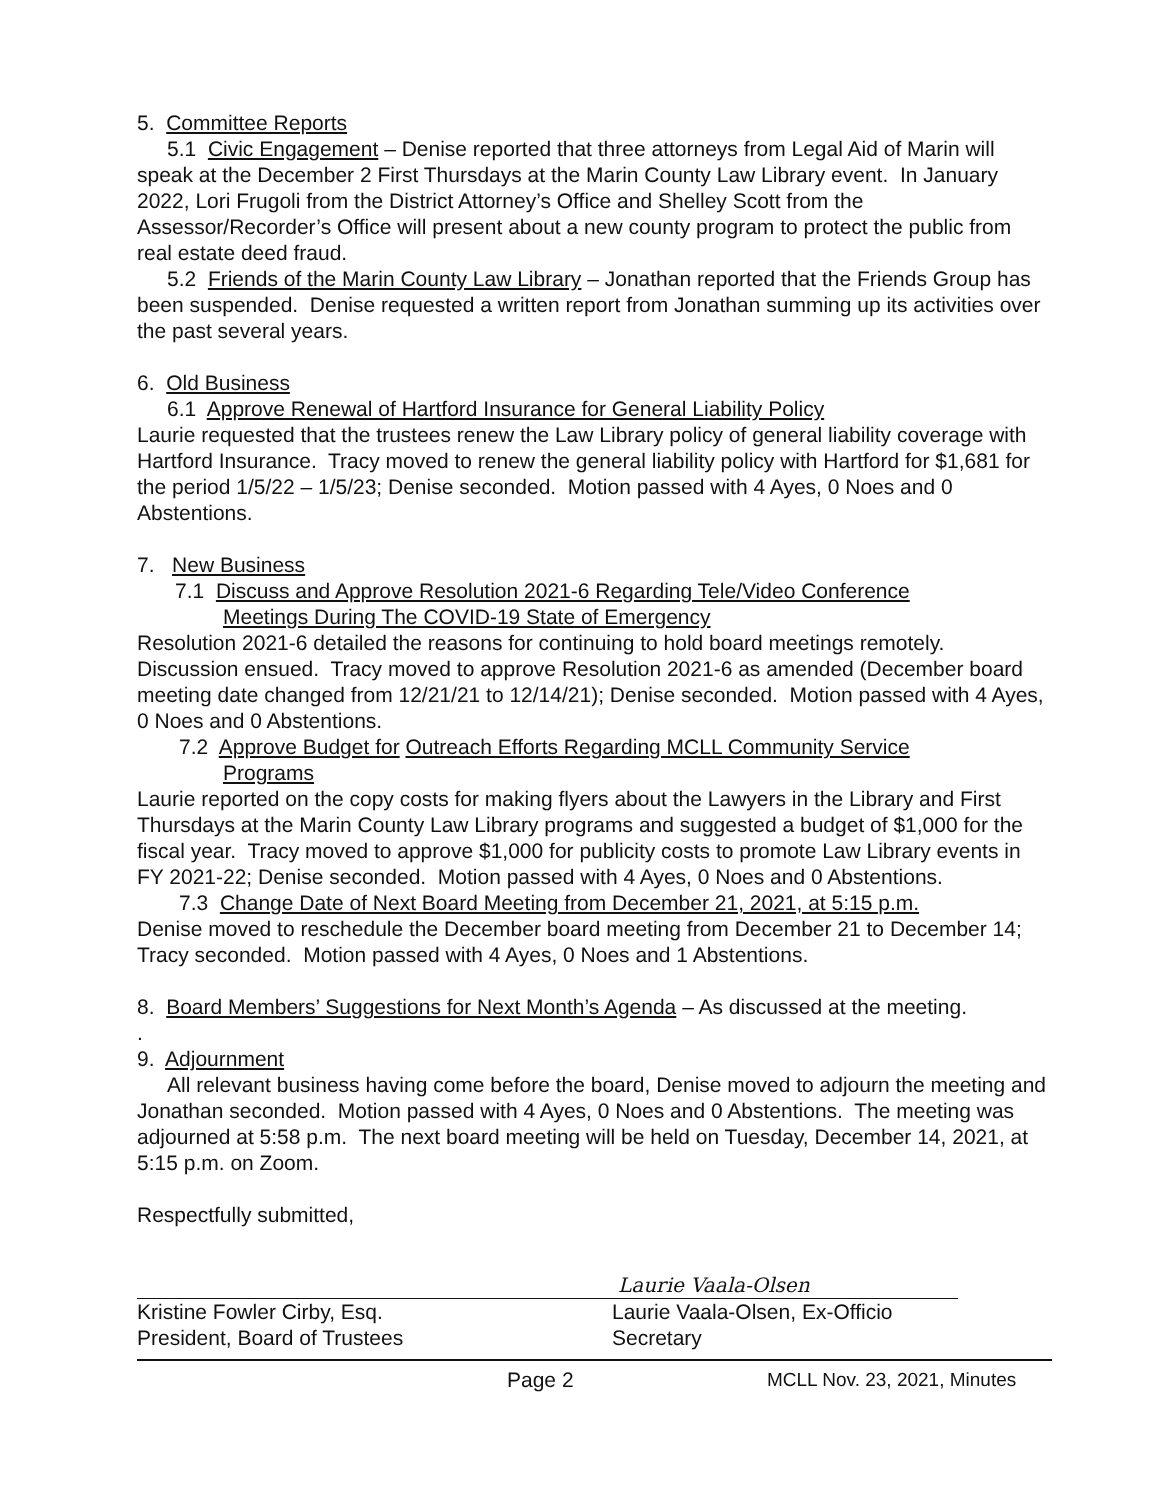5. Committee Reports
5.1 Civic Engagement – Denise reported that three attorneys from Legal Aid of Marin will speak at the December 2 First Thursdays at the Marin County Law Library event. In January 2022, Lori Frugoli from the District Attorney’s Office and Shelley Scott from the Assessor/Recorder’s Office will present about a new county program to protect the public from real estate deed fraud.
5.2 Friends of the Marin County Law Library – Jonathan reported that the Friends Group has been suspended. Denise requested a written report from Jonathan summing up its activities over the past several years.
6. Old Business
6.1 Approve Renewal of Hartford Insurance for General Liability Policy
Laurie requested that the trustees renew the Law Library policy of general liability coverage with Hartford Insurance. Tracy moved to renew the general liability policy with Hartford for $1,681 for the period 1/5/22 – 1/5/23; Denise seconded. Motion passed with 4 Ayes, 0 Noes and 0 Abstentions.
7. New Business
7.1 Discuss and Approve Resolution 2021-6 Regarding Tele/Video Conference
Meetings During The COVID-19 State of Emergency
Resolution 2021-6 detailed the reasons for continuing to hold board meetings remotely. Discussion ensued. Tracy moved to approve Resolution 2021-6 as amended (December board meeting date changed from 12/21/21 to 12/14/21); Denise seconded. Motion passed with 4 Ayes, 0 Noes and 0 Abstentions.
7.2 Approve Budget for Outreach Efforts Regarding MCLL Community Service
Programs
Laurie reported on the copy costs for making flyers about the Lawyers in the Library and First Thursdays at the Marin County Law Library programs and suggested a budget of $1,000 for the fiscal year. Tracy moved to approve $1,000 for publicity costs to promote Law Library events in FY 2021-22; Denise seconded. Motion passed with 4 Ayes, 0 Noes and 0 Abstentions.
7.3 Change Date of Next Board Meeting from December 21, 2021, at 5:15 p.m.
Denise moved to reschedule the December board meeting from December 21 to December 14; Tracy seconded. Motion passed with 4 Ayes, 0 Noes and 1 Abstentions.
8. Board Members’ Suggestions for Next Month’s Agenda – As discussed at the meeting.
.
9. Adjournment
All relevant business having come before the board, Denise moved to adjourn the meeting and Jonathan seconded. Motion passed with 4 Ayes, 0 Noes and 0 Abstentions. The meeting was adjourned at 5:58 p.m. The next board meeting will be held on Tuesday, December 14, 2021, at 5:15 p.m. on Zoom.
Respectfully submitted,
Kristine Fowler Cirby, Esq.
President, Board of Trustees
Laurie Vaala-Olsen
Laurie Vaala-Olsen, Ex-Officio
Secretary
Page 2 MCLL Nov. 23, 2021, Minutes